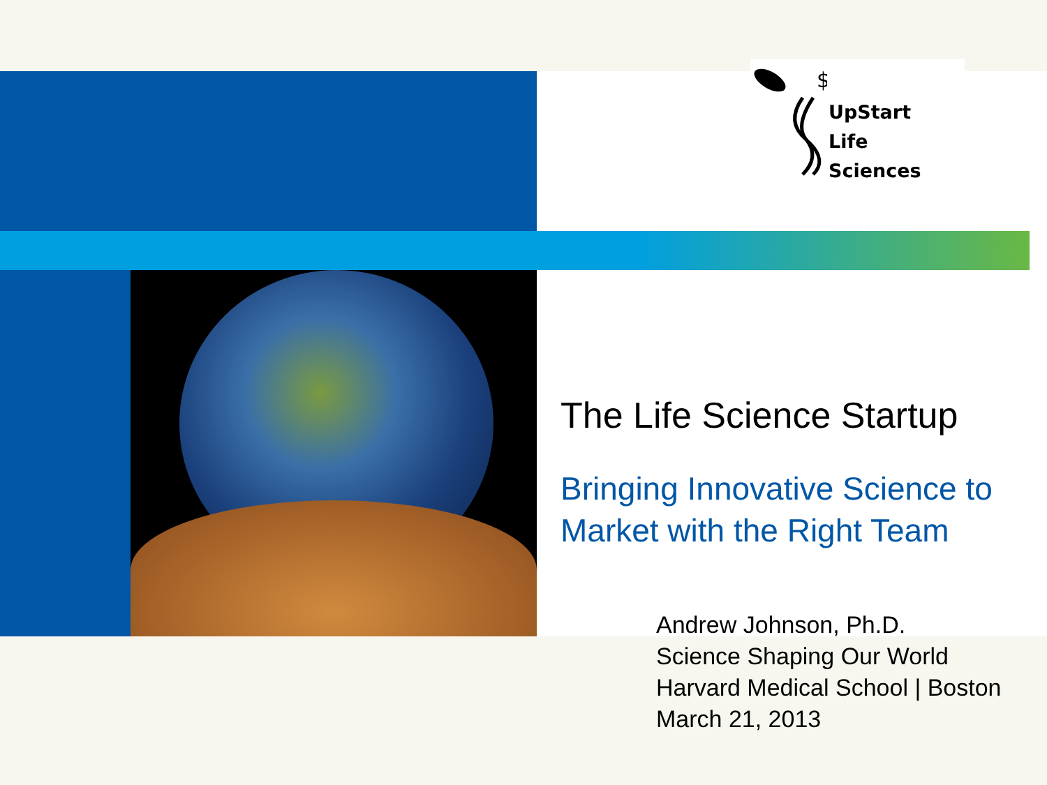$
UpStart
Life Sciences
The Life Science Startup
Bringing Innovative Science to
Market with the Right Team
Andrew Johnson, Ph.D.
Science Shaping Our World
Harvard Medical School | Boston
March 21, 2013